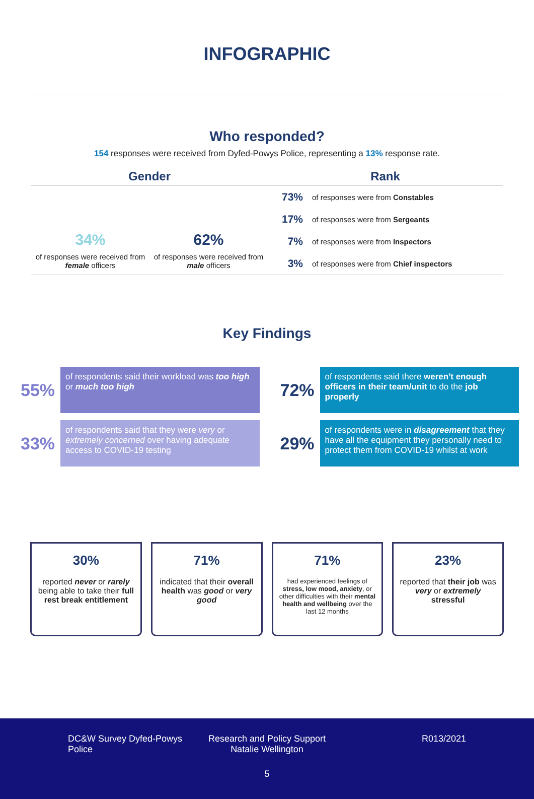INFOGRAPHIC
Who responded?
154 responses were received from Dyfed-Powys Police, representing a 13% response rate.
Gender
34%
of responses were received from female officers
62%
of responses were received from male officers
Rank
73% of responses were from Constables
17% of responses were from Sergeants
7% of responses were from Inspectors
3% of responses were from Chief inspectors
Key Findings
55%
of respondents said their workload was too high or much too high
72%
of respondents said there weren't enough officers in their team/unit to do the job properly
33%
of respondents said that they were very or extremely concerned over having adequate access to COVID-19 testing
29%
of respondents were in disagreement that they have all the equipment they personally need to protect them from COVID-19 whilst at work
30%
reported never or rarely being able to take their full rest break entitlement
71%
indicated that their overall health was good or very good
71%
had experienced feelings of stress, low mood, anxiety, or other difficulties with their mental health and wellbeing over the last 12 months
23%
reported that their job was very or extremely stressful
DC&W Survey Dyfed-Powys Police Research and Policy Support Natalie Wellington
R013/2021
5